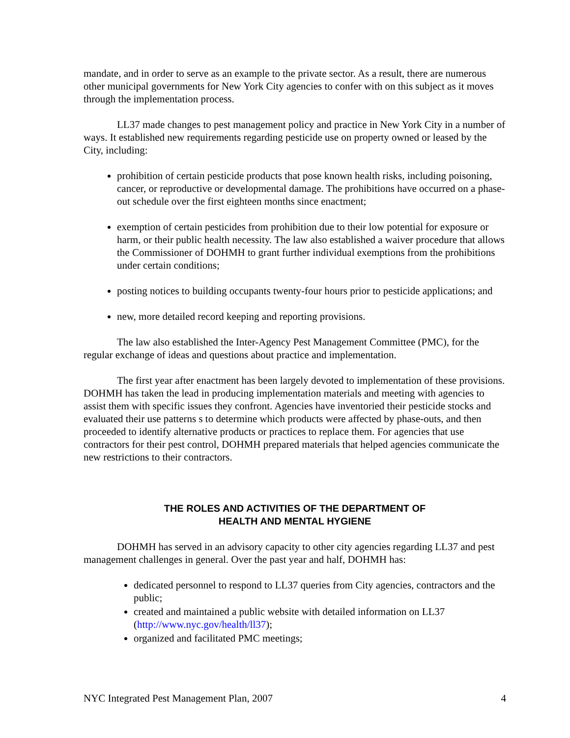mandate, and in order to serve as an example to the private sector. As a result, there are numerous other municipal governments for New York City agencies to confer with on this subject as it moves through the implementation process.
LL37 made changes to pest management policy and practice in New York City in a number of ways. It established new requirements regarding pesticide use on property owned or leased by the City, including:
prohibition of certain pesticide products that pose known health risks, including poisoning, cancer, or reproductive or developmental damage. The prohibitions have occurred on a phase-out schedule over the first eighteen months since enactment;
exemption of certain pesticides from prohibition due to their low potential for exposure or harm, or their public health necessity. The law also established a waiver procedure that allows the Commissioner of DOHMH to grant further individual exemptions from the prohibitions under certain conditions;
posting notices to building occupants twenty-four hours prior to pesticide applications; and
new, more detailed record keeping and reporting provisions.
The law also established the Inter-Agency Pest Management Committee (PMC), for the regular exchange of ideas and questions about practice and implementation.
The first year after enactment has been largely devoted to implementation of these provisions. DOHMH has taken the lead in producing implementation materials and meeting with agencies to assist them with specific issues they confront. Agencies have inventoried their pesticide stocks and evaluated their use patterns s to determine which products were affected by phase-outs, and then proceeded to identify alternative products or practices to replace them. For agencies that use contractors for their pest control, DOHMH prepared materials that helped agencies communicate the new restrictions to their contractors.
THE ROLES AND ACTIVITIES OF THE DEPARTMENT OF
HEALTH AND MENTAL HYGIENE
DOHMH has served in an advisory capacity to other city agencies regarding LL37 and pest management challenges in general. Over the past year and half, DOHMH has:
dedicated personnel to respond to LL37 queries from City agencies, contractors and the public;
created and maintained a public website with detailed information on LL37 (http://www.nyc.gov/health/ll37);
organized and facilitated PMC meetings;
NYC Integrated Pest Management Plan, 2007 4